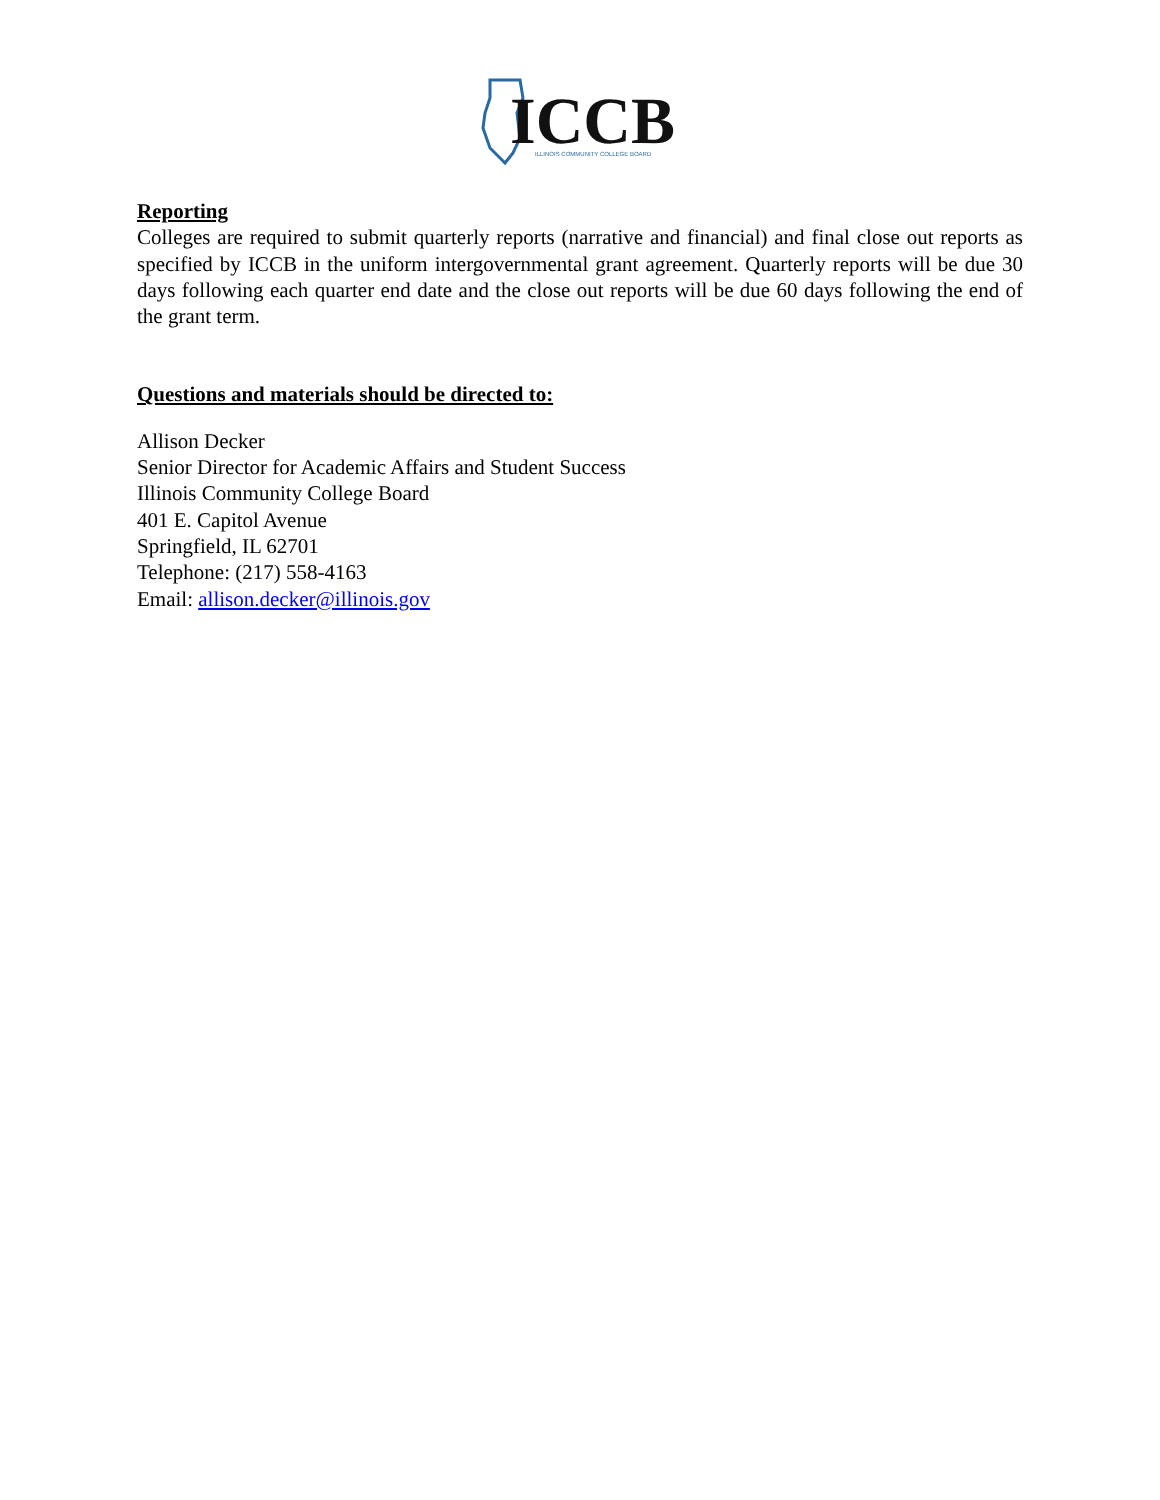ICCB
ILLINOIS COMMUNITY COLLEGE BOARD
Reporting
Colleges are required to submit quarterly reports (narrative and financial) and final close out reports as specified by ICCB in the uniform intergovernmental grant agreement. Quarterly reports will be due 30 days following each quarter end date and the close out reports will be due 60 days following the end of the grant term.
Questions and materials should be directed to:
Allison Decker
Senior Director for Academic Affairs and Student Success
Illinois Community College Board
401 E. Capitol Avenue
Springfield, IL 62701
Telephone: (217) 558-4163
Email: allison.decker@illinois.gov